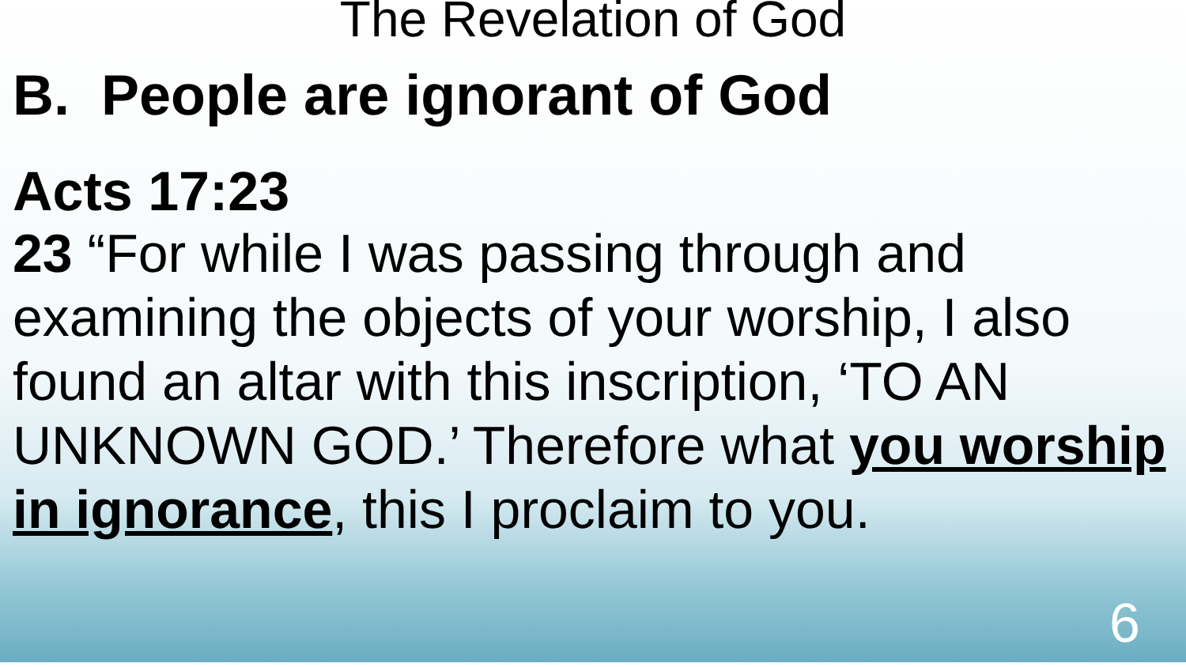The Revelation of God
B. People are ignorant of God
Acts 17:23
23 “For while I was passing through and examining the objects of your worship, I also found an altar with this inscription, ‘TO AN UNKNOWN GOD.’ Therefore what you worship in ignorance, this I proclaim to you.
6